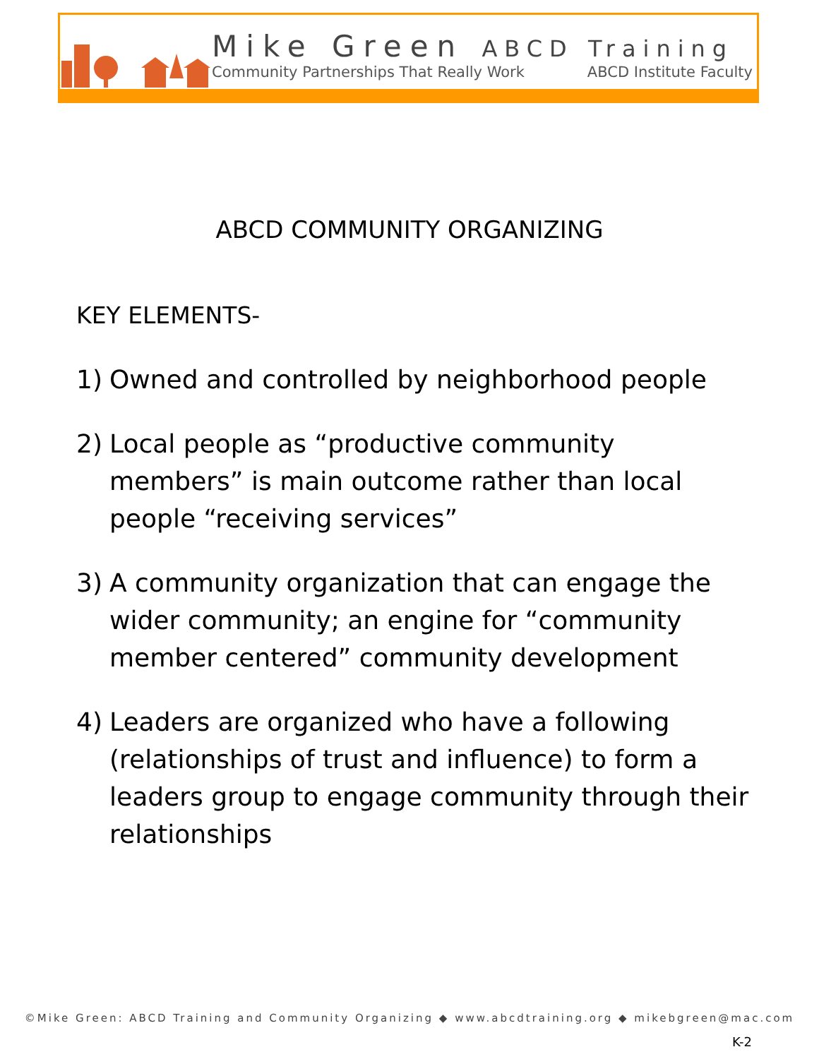Mike Green ABCD Training
Community Partnerships That Really Work ABCD Institute Faculty
ABCD COMMUNITY ORGANIZING
KEY ELEMENTS-
1) Owned and controlled by neighborhood people
2) Local people as “productive community members” is main outcome rather than local people “receiving services”
3) A community organization that can engage the wider community; an engine for “community member centered” community development
4) Leaders are organized who have a following (relationships of trust and influence) to form a leaders group to engage community through their relationships
©Mike Green: ABCD Training and Community Organizing ◆ www.abcdtraining.org ◆ mikebgreen@mac.com
K-2